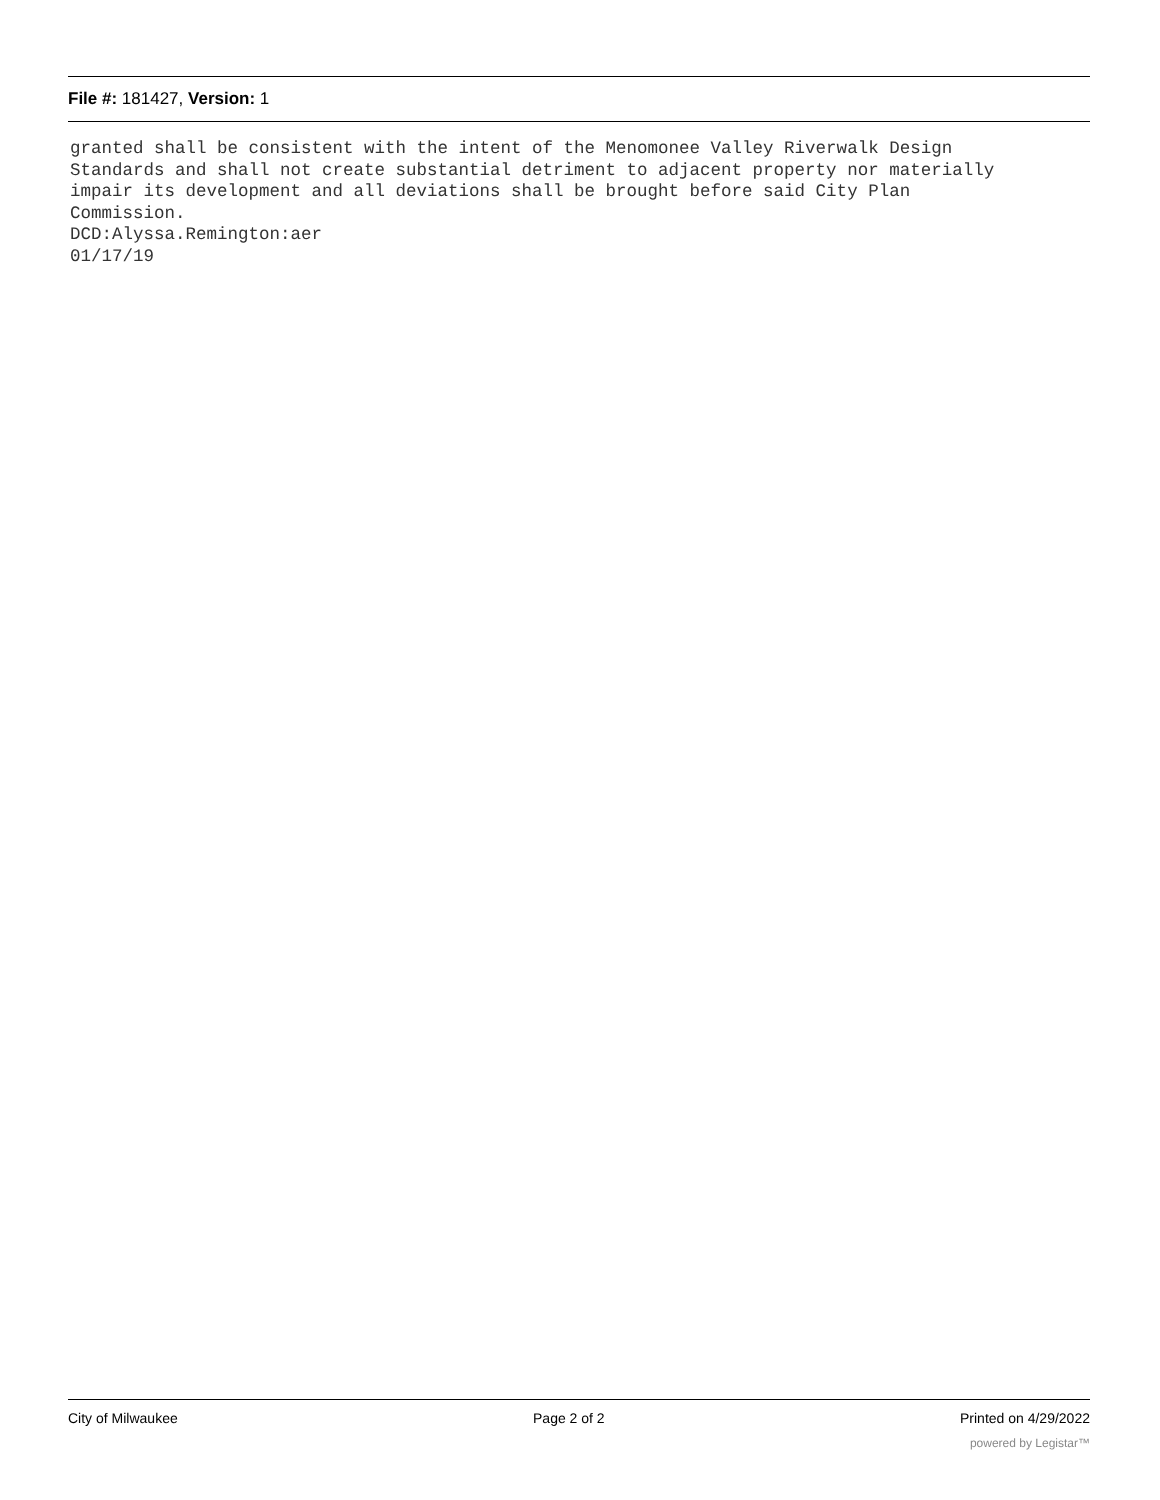File #: 181427, Version: 1
granted shall be consistent with the intent of the Menomonee Valley Riverwalk Design Standards and shall not create substantial detriment to adjacent property nor materially impair its development and all deviations shall be brought before said City Plan Commission. DCD:Alyssa.Remington:aer 01/17/19
City of Milwaukee Page 2 of 2 Printed on 4/29/2022
powered by Legistar™